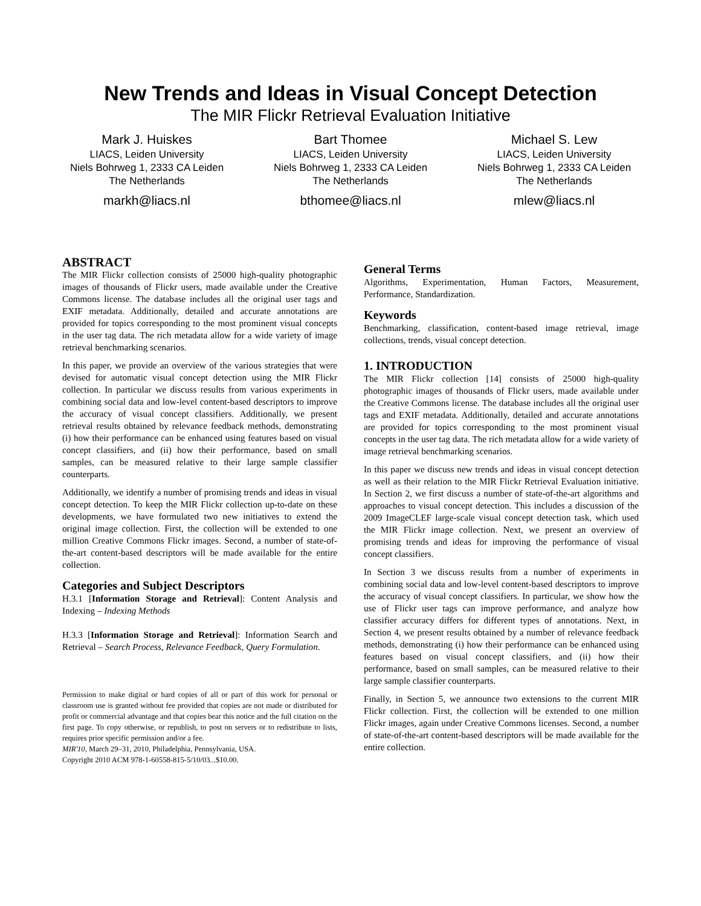New Trends and Ideas in Visual Concept Detection
The MIR Flickr Retrieval Evaluation Initiative
Mark J. Huiskes
LIACS, Leiden University
Niels Bohrweg 1, 2333 CA Leiden
The Netherlands
markh@liacs.nl
Bart Thomee
LIACS, Leiden University
Niels Bohrweg 1, 2333 CA Leiden
The Netherlands
bthomee@liacs.nl
Michael S. Lew
LIACS, Leiden University
Niels Bohrweg 1, 2333 CA Leiden
The Netherlands
mlew@liacs.nl
ABSTRACT
The MIR Flickr collection consists of 25000 high-quality photographic images of thousands of Flickr users, made available under the Creative Commons license. The database includes all the original user tags and EXIF metadata. Additionally, detailed and accurate annotations are provided for topics corresponding to the most prominent visual concepts in the user tag data. The rich metadata allow for a wide variety of image retrieval benchmarking scenarios.
In this paper, we provide an overview of the various strategies that were devised for automatic visual concept detection using the MIR Flickr collection. In particular we discuss results from various experiments in combining social data and low-level content-based descriptors to improve the accuracy of visual concept classifiers. Additionally, we present retrieval results obtained by relevance feedback methods, demonstrating (i) how their performance can be enhanced using features based on visual concept classifiers, and (ii) how their performance, based on small samples, can be measured relative to their large sample classifier counterparts.
Additionally, we identify a number of promising trends and ideas in visual concept detection. To keep the MIR Flickr collection up-to-date on these developments, we have formulated two new initiatives to extend the original image collection. First, the collection will be extended to one million Creative Commons Flickr images. Second, a number of state-of-the-art content-based descriptors will be made available for the entire collection.
Categories and Subject Descriptors
H.3.1 [Information Storage and Retrieval]: Content Analysis and Indexing – Indexing Methods
H.3.3 [Information Storage and Retrieval]: Information Search and Retrieval – Search Process, Relevance Feedback, Query Formulation.
Permission to make digital or hard copies of all or part of this work for personal or classroom use is granted without fee provided that copies are not made or distributed for profit or commercial advantage and that copies bear this notice and the full citation on the first page. To copy otherwise, or republish, to post on servers or to redistribute to lists, requires prior specific permission and/or a fee.
MIR'10, March 29–31, 2010, Philadelphia, Pennsylvania, USA.
Copyright 2010 ACM 978-1-60558-815-5/10/03...$10.00.
General Terms
Algorithms, Experimentation, Human Factors, Measurement, Performance, Standardization.
Keywords
Benchmarking, classification, content-based image retrieval, image collections, trends, visual concept detection.
1. INTRODUCTION
The MIR Flickr collection [14] consists of 25000 high-quality photographic images of thousands of Flickr users, made available under the Creative Commons license. The database includes all the original user tags and EXIF metadata. Additionally, detailed and accurate annotations are provided for topics corresponding to the most prominent visual concepts in the user tag data. The rich metadata allow for a wide variety of image retrieval benchmarking scenarios.
In this paper we discuss new trends and ideas in visual concept detection as well as their relation to the MIR Flickr Retrieval Evaluation initiative. In Section 2, we first discuss a number of state-of-the-art algorithms and approaches to visual concept detection. This includes a discussion of the 2009 ImageCLEF large-scale visual concept detection task, which used the MIR Flickr image collection. Next, we present an overview of promising trends and ideas for improving the performance of visual concept classifiers.
In Section 3 we discuss results from a number of experiments in combining social data and low-level content-based descriptors to improve the accuracy of visual concept classifiers. In particular, we show how the use of Flickr user tags can improve performance, and analyze how classifier accuracy differs for different types of annotations. Next, in Section 4, we present results obtained by a number of relevance feedback methods, demonstrating (i) how their performance can be enhanced using features based on visual concept classifiers, and (ii) how their performance, based on small samples, can be measured relative to their large sample classifier counterparts.
Finally, in Section 5, we announce two extensions to the current MIR Flickr collection. First, the collection will be extended to one million Flickr images, again under Creative Commons licenses. Second, a number of state-of-the-art content-based descriptors will be made available for the entire collection.